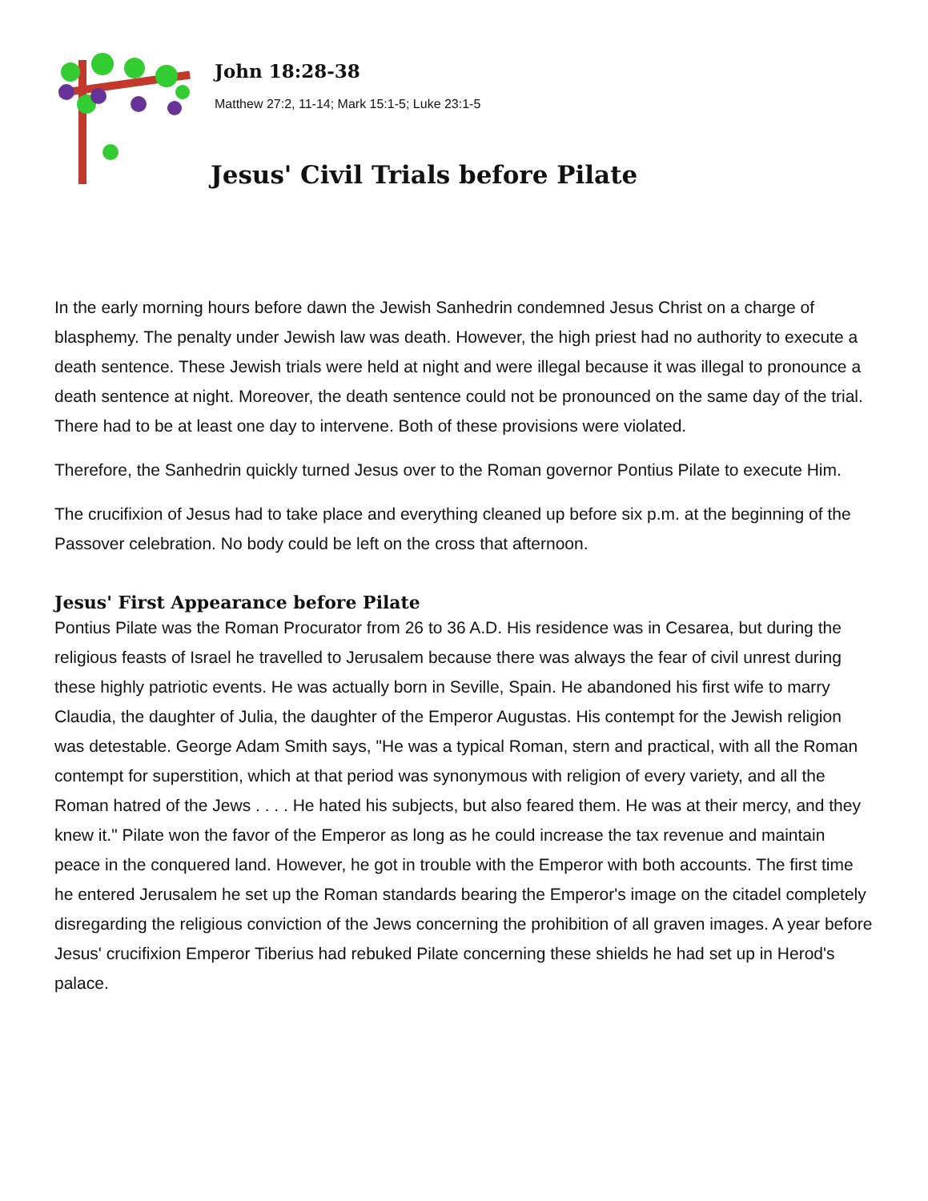John 18:28-38
Matthew 27:2, 11-14; Mark 15:1-5; Luke 23:1-5
Jesus' Civil Trials before Pilate
In the early morning hours before dawn the Jewish Sanhedrin condemned Jesus Christ on a charge of blasphemy. The penalty under Jewish law was death. However, the high priest had no authority to execute a death sentence. These Jewish trials were held at night and were illegal because it was illegal to pronounce a death sentence at night. Moreover, the death sentence could not be pronounced on the same day of the trial. There had to be at least one day to intervene. Both of these provisions were violated.
Therefore, the Sanhedrin quickly turned Jesus over to the Roman governor Pontius Pilate to execute Him.
The crucifixion of Jesus had to take place and everything cleaned up before six p.m. at the beginning of the Passover celebration. No body could be left on the cross that afternoon.
Jesus' First Appearance before Pilate
Pontius Pilate was the Roman Procurator from 26 to 36 A.D. His residence was in Cesarea, but during the religious feasts of Israel he travelled to Jerusalem because there was always the fear of civil unrest during these highly patriotic events. He was actually born in Seville, Spain. He abandoned his first wife to marry Claudia, the daughter of Julia, the daughter of the Emperor Augustas. His contempt for the Jewish religion was detestable. George Adam Smith says, "He was a typical Roman, stern and practical, with all the Roman contempt for superstition, which at that period was synonymous with religion of every variety, and all the Roman hatred of the Jews . . . . He hated his subjects, but also feared them. He was at their mercy, and they knew it." Pilate won the favor of the Emperor as long as he could increase the tax revenue and maintain peace in the conquered land. However, he got in trouble with the Emperor with both accounts. The first time he entered Jerusalem he set up the Roman standards bearing the Emperor's image on the citadel completely disregarding the religious conviction of the Jews concerning the prohibition of all graven images. A year before Jesus' crucifixion Emperor Tiberius had rebuked Pilate concerning these shields he had set up in Herod's palace.